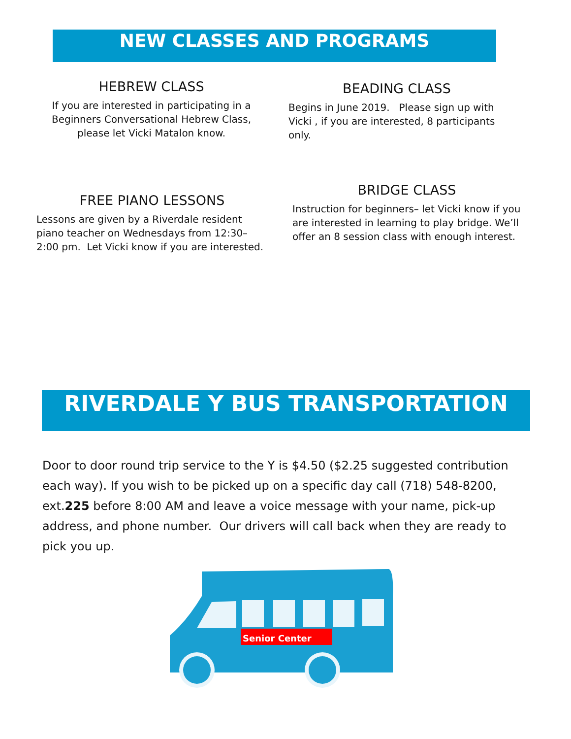NEW CLASSES AND PROGRAMS
HEBREW CLASS
If you are interested in participating in a Beginners Conversational Hebrew Class, please let Vicki Matalon know.
BEADING CLASS
Begins in June 2019. Please sign up with Vicki , if you are interested, 8 participants only.
FREE PIANO LESSONS
Lessons are given by a Riverdale resident piano teacher on Wednesdays from 12:30–2:00 pm. Let Vicki know if you are interested.
BRIDGE CLASS
Instruction for beginners– let Vicki know if you are interested in learning to play bridge. We’ll offer an 8 session class with enough interest.
RIVERDALE Y BUS TRANSPORTATION
Door to door round trip service to the Y is $4.50 ($2.25 suggested contribution each way). If you wish to be picked up on a specific day call (718) 548-8200, ext.225 before 8:00 AM and leave a voice message with your name, pick-up address, and phone number. Our drivers will call back when they are ready to pick you up.
Senior Center